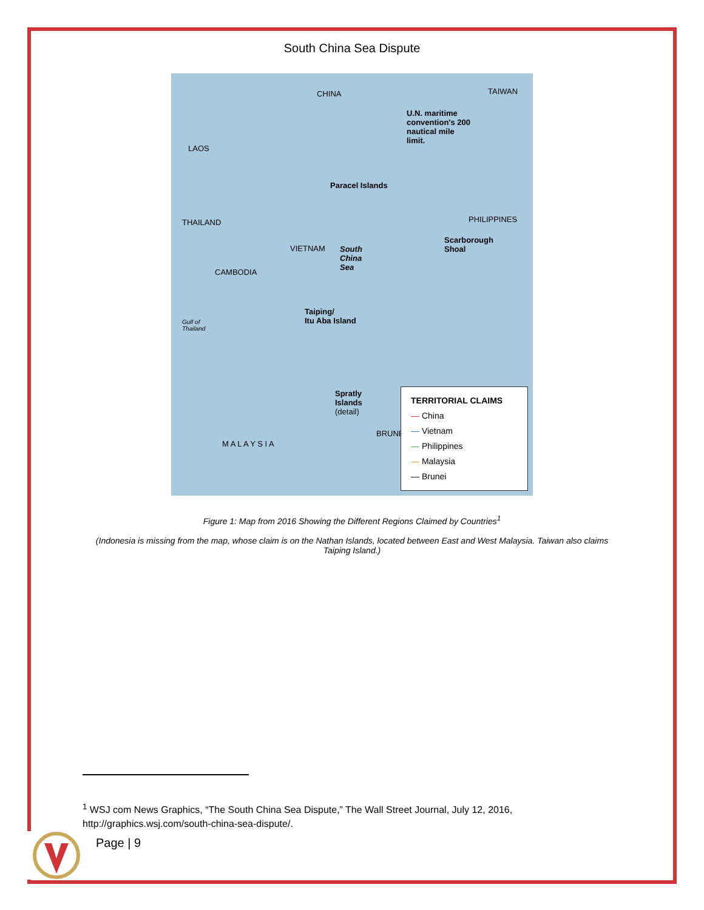South China Sea Dispute
CHINA TAIWAN
U.N. maritime
convention's 200
nautical mile
limit.
LAOS
Paracel Islands
THAILAND PHILIPPINES
Scarborough
Shoal VIETNAM South
China
Sea CAMBODIA
Taiping/
Itu Aba Island Gulf of
Thailand
Spratly
Islands
(detail)
BRUNEI
M A L A Y S I A
TERRITORIAL CLAIMS
— China
— Vietnam
— Philippines
— Malaysia
— Brunei
Figure 1: Map from 2016 Showing the Different Regions Claimed by Countries<sup>1</sup>
(Indonesia is missing from the map, whose claim is on the Nathan Islands, located between East and West Malaysia. Taiwan also claims Taiping Island.)
<sup>1</sup> WSJ com News Graphics, “The South China Sea Dispute,” The Wall Street Journal, July 12, 2016, http://graphics.wsj.com/south-china-sea-dispute/.
Page | 9